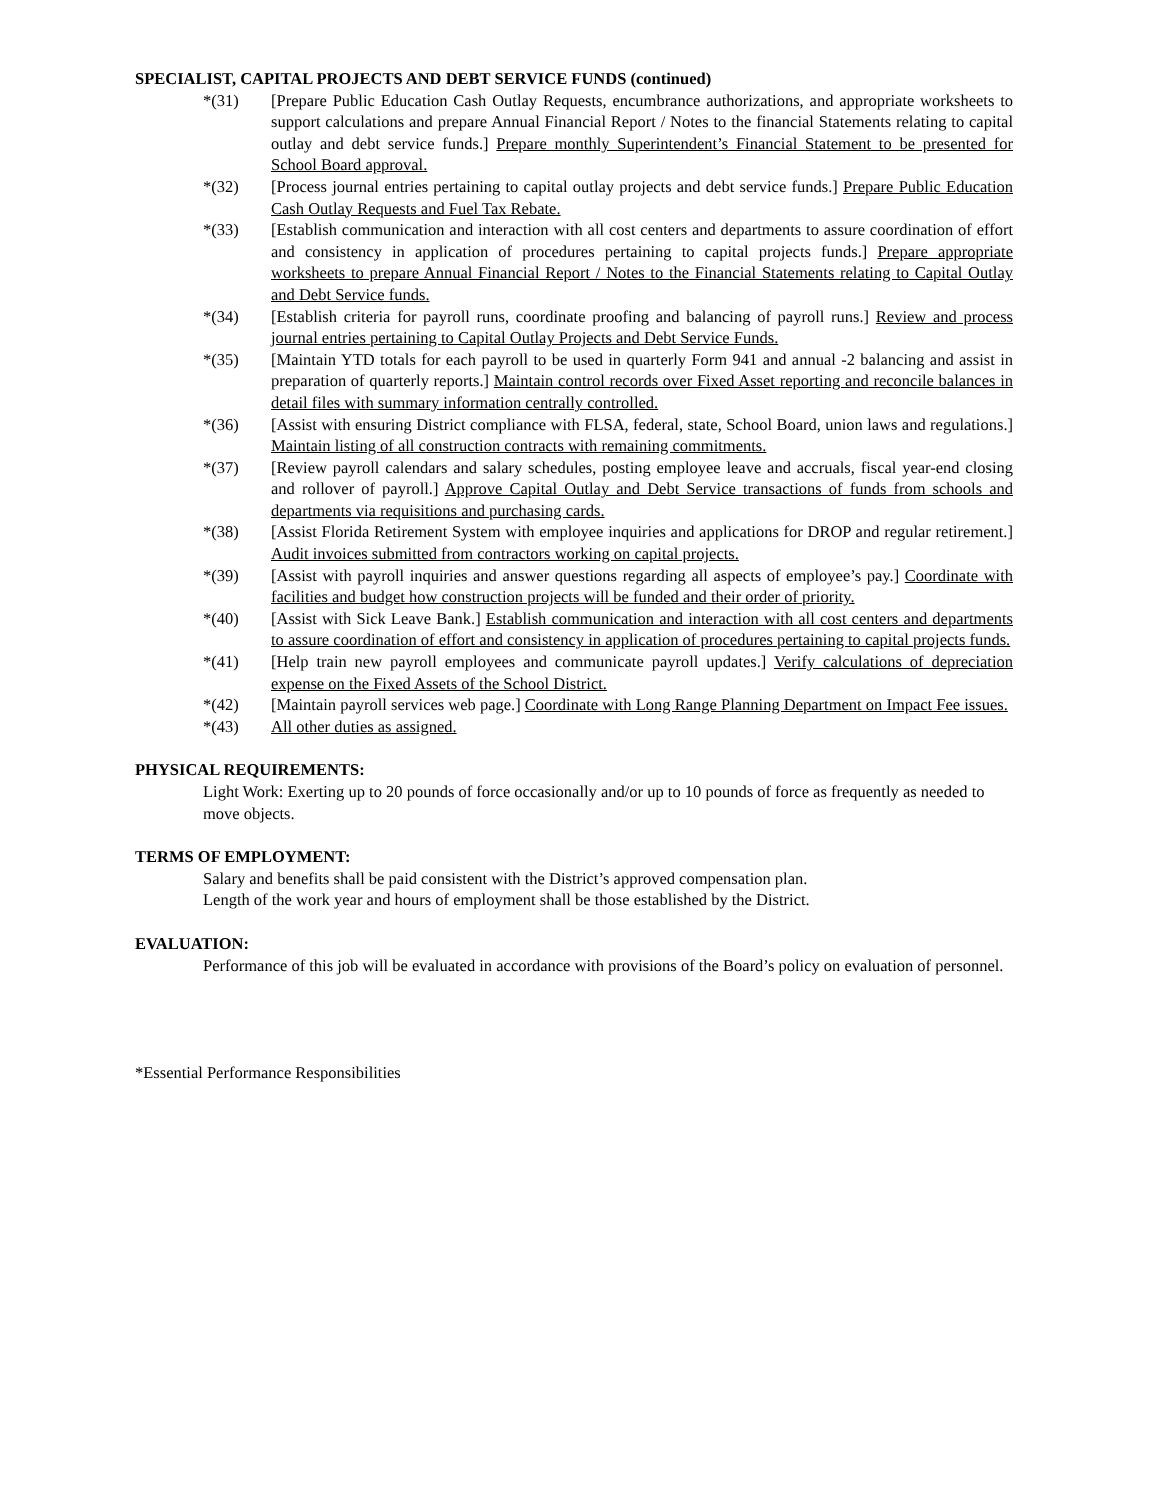SPECIALIST, CAPITAL PROJECTS AND DEBT SERVICE FUNDS (continued)
*(31) [Prepare Public Education Cash Outlay Requests, encumbrance authorizations, and appropriate worksheets to support calculations and prepare Annual Financial Report / Notes to the financial Statements relating to capital outlay and debt service funds.] Prepare monthly Superintendent’s Financial Statement to be presented for School Board approval.
*(32) [Process journal entries pertaining to capital outlay projects and debt service funds.] Prepare Public Education Cash Outlay Requests and Fuel Tax Rebate.
*(33) [Establish communication and interaction with all cost centers and departments to assure coordination of effort and consistency in application of procedures pertaining to capital projects funds.] Prepare appropriate worksheets to prepare Annual Financial Report / Notes to the Financial Statements relating to Capital Outlay and Debt Service funds.
*(34) [Establish criteria for payroll runs, coordinate proofing and balancing of payroll runs.] Review and process journal entries pertaining to Capital Outlay Projects and Debt Service Funds.
*(35) [Maintain YTD totals for each payroll to be used in quarterly Form 941 and annual -2 balancing and assist in preparation of quarterly reports.] Maintain control records over Fixed Asset reporting and reconcile balances in detail files with summary information centrally controlled.
*(36) [Assist with ensuring District compliance with FLSA, federal, state, School Board, union laws and regulations.] Maintain listing of all construction contracts with remaining commitments.
*(37) [Review payroll calendars and salary schedules, posting employee leave and accruals, fiscal year-end closing and rollover of payroll.] Approve Capital Outlay and Debt Service transactions of funds from schools and departments via requisitions and purchasing cards.
*(38) [Assist Florida Retirement System with employee inquiries and applications for DROP and regular retirement.] Audit invoices submitted from contractors working on capital projects.
*(39) [Assist with payroll inquiries and answer questions regarding all aspects of employee’s pay.] Coordinate with facilities and budget how construction projects will be funded and their order of priority.
*(40) [Assist with Sick Leave Bank.] Establish communication and interaction with all cost centers and departments to assure coordination of effort and consistency in application of procedures pertaining to capital projects funds.
*(41) [Help train new payroll employees and communicate payroll updates.] Verify calculations of depreciation expense on the Fixed Assets of the School District.
*(42) [Maintain payroll services web page.] Coordinate with Long Range Planning Department on Impact Fee issues.
*(43) All other duties as assigned.
PHYSICAL REQUIREMENTS:
Light Work: Exerting up to 20 pounds of force occasionally and/or up to 10 pounds of force as frequently as needed to move objects.
TERMS OF EMPLOYMENT:
Salary and benefits shall be paid consistent with the District’s approved compensation plan.
Length of the work year and hours of employment shall be those established by the District.
EVALUATION:
Performance of this job will be evaluated in accordance with provisions of the Board’s policy on evaluation of personnel.
*Essential Performance Responsibilities